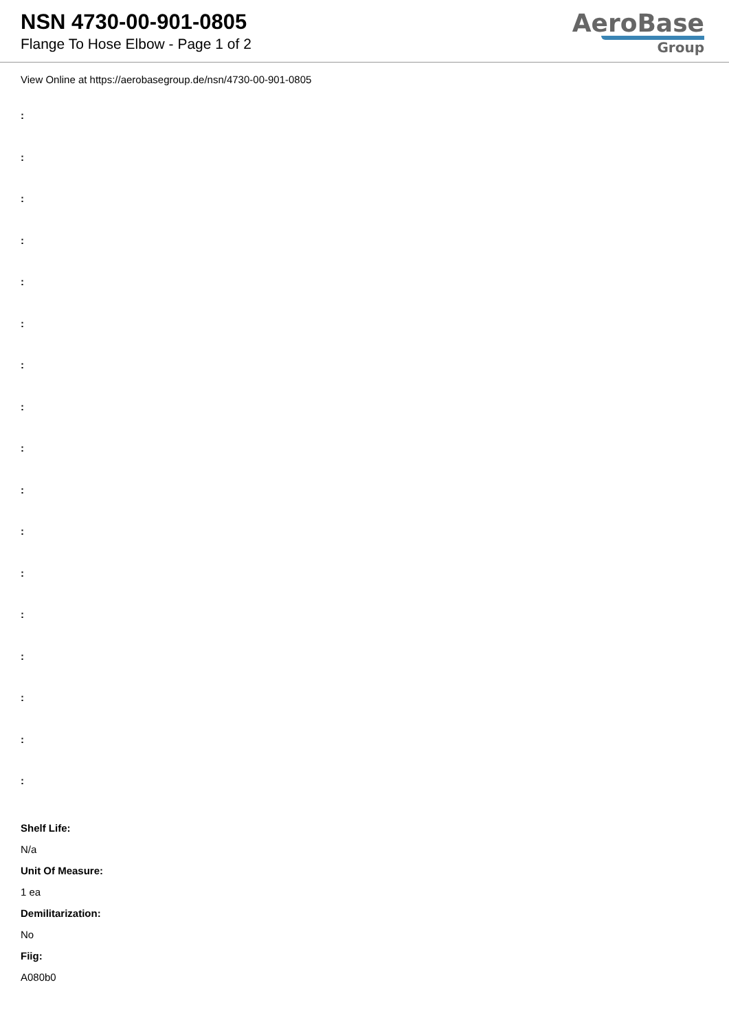NSN 4730-00-901-0805
Flange To Hose Elbow - Page 1 of 2
AeroBase
Group
View Online at https://aerobasegroup.de/nsn/4730-00-901-0805
:
:
:
:
:
:
:
:
:
:
:
:
:
:
:
:
:
Shelf Life:
N/a
Unit Of Measure:
1 ea
Demilitarization:
No
Fiig:
A080b0